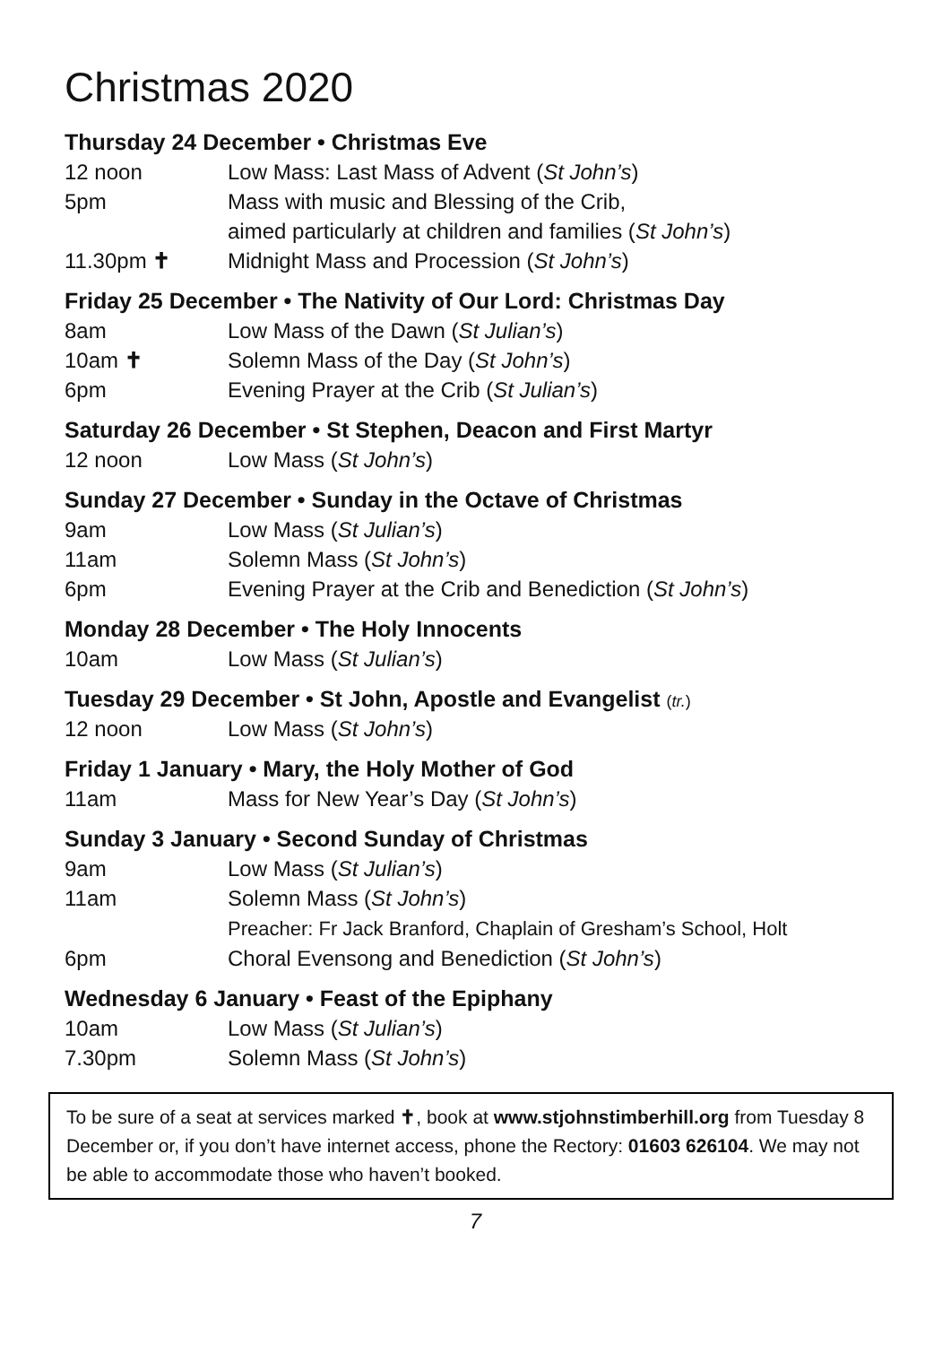Christmas 2020
Thursday 24 December • Christmas Eve
12 noon Low Mass: Last Mass of Advent (St John’s)
5pm Mass with music and Blessing of the Crib,
aimed particularly at children and families (St John’s)
11.30pm ✝ Midnight Mass and Procession (St John’s)
Friday 25 December • The Nativity of Our Lord: Christmas Day
8am Low Mass of the Dawn (St Julian’s)
10am ✝ Solemn Mass of the Day (St John’s)
6pm Evening Prayer at the Crib (St Julian’s)
Saturday 26 December • St Stephen, Deacon and First Martyr
12 noon Low Mass (St John’s)
Sunday 27 December • Sunday in the Octave of Christmas
9am Low Mass (St Julian’s)
11am Solemn Mass (St John’s)
6pm Evening Prayer at the Crib and Benediction (St John’s)
Monday 28 December • The Holy Innocents
10am Low Mass (St Julian’s)
Tuesday 29 December • St John, Apostle and Evangelist (tr.)
12 noon Low Mass (St John’s)
Friday 1 January • Mary, the Holy Mother of God
11am Mass for New Year’s Day (St John’s)
Sunday 3 January • Second Sunday of Christmas
9am Low Mass (St Julian’s)
11am Solemn Mass (St John’s)
Preacher: Fr Jack Branford, Chaplain of Gresham’s School, Holt
6pm Choral Evensong and Benediction (St John’s)
Wednesday 6 January • Feast of the Epiphany
10am Low Mass (St Julian’s)
7.30pm Solemn Mass (St John’s)
To be sure of a seat at services marked ✝, book at www.stjohnstimberhill.org from Tuesday 8 December or, if you don’t have internet access, phone the Rectory: 01603 626104. We may not be able to accommodate those who haven’t booked.
7